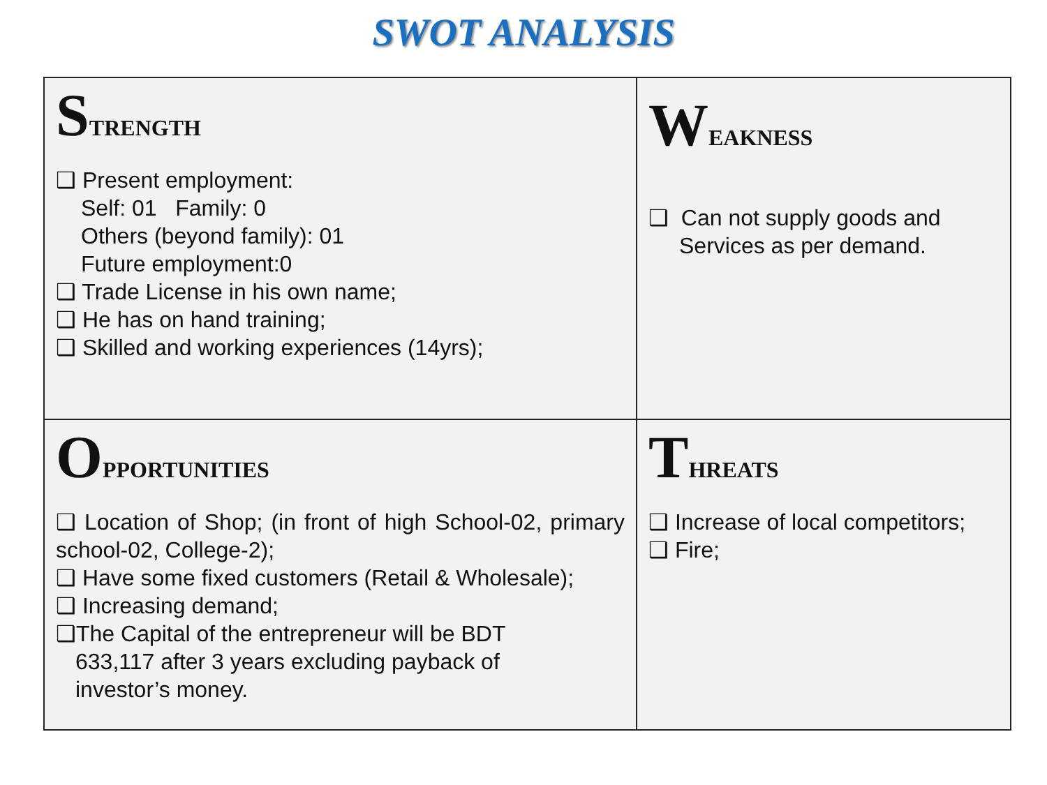SWOT ANALYSIS
| S TRENGTH ❑ Present employment: Self: 01 Family: 0 Others (beyond family): 01 Future employment:0 ❑ Trade License in his own name; ❑ He has on hand training; ❑ Skilled and working experiences (14yrs); | W EAKNESS ❑ Can not supply goods and Services as per demand. |
| O PPORTUNITIES ❑ Location of Shop; (in front of high School-02, primary school-02, College-2); ❑ Have some fixed customers (Retail & Wholesale); ❑ Increasing demand; ❑The Capital of the entrepreneur will be BDT 633,117 after 3 years excluding payback of investor’s money. | T HREATS ❑ Increase of local competitors; ❑ Fire; |